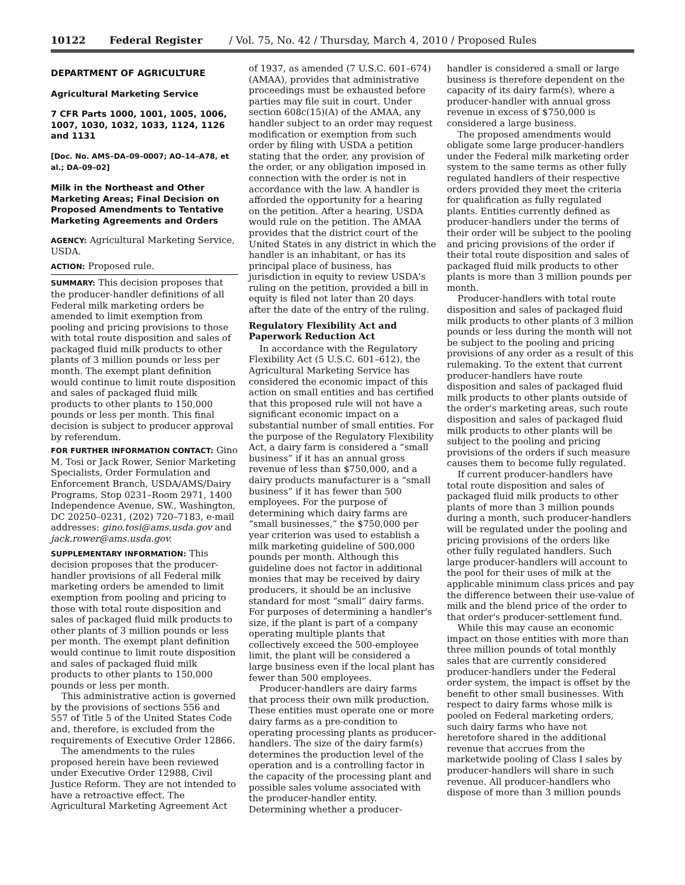10122 Federal Register / Vol. 75, No. 42 / Thursday, March 4, 2010 / Proposed Rules
DEPARTMENT OF AGRICULTURE
Agricultural Marketing Service
7 CFR Parts 1000, 1001, 1005, 1006, 1007, 1030, 1032, 1033, 1124, 1126 and 1131
[Doc. No. AMS–DA–09–0007; AO–14–A78, et al.; DA–09–02]
Milk in the Northeast and Other Marketing Areas; Final Decision on Proposed Amendments to Tentative Marketing Agreements and Orders
AGENCY: Agricultural Marketing Service, USDA.
ACTION: Proposed rule.
SUMMARY: This decision proposes that the producer-handler definitions of all Federal milk marketing orders be amended to limit exemption from pooling and pricing provisions to those with total route disposition and sales of packaged fluid milk products to other plants of 3 million pounds or less per month. The exempt plant definition would continue to limit route disposition and sales of packaged fluid milk products to other plants to 150,000 pounds or less per month. This final decision is subject to producer approval by referendum.
FOR FURTHER INFORMATION CONTACT: Gino M. Tosi or Jack Rower, Senior Marketing Specialists, Order Formulation and Enforcement Branch, USDA/AMS/Dairy Programs, Stop 0231–Room 2971, 1400 Independence Avenue, SW., Washington, DC 20250–0231, (202) 720–7183, e-mail addresses: gino.tosi@ams.usda.gov and jack.rower@ams.usda.gov.
SUPPLEMENTARY INFORMATION: This decision proposes that the producer-handler provisions of all Federal milk marketing orders be amended to limit exemption from pooling and pricing to those with total route disposition and sales of packaged fluid milk products to other plants of 3 million pounds or less per month. The exempt plant definition would continue to limit route disposition and sales of packaged fluid milk products to other plants to 150,000 pounds or less per month.
This administrative action is governed by the provisions of sections 556 and 557 of Title 5 of the United States Code and, therefore, is excluded from the requirements of Executive Order 12866.
The amendments to the rules proposed herein have been reviewed under Executive Order 12988, Civil Justice Reform. They are not intended to have a retroactive effect. The Agricultural Marketing Agreement Act
of 1937, as amended (7 U.S.C. 601–674) (AMAA), provides that administrative proceedings must be exhausted before parties may file suit in court. Under section 608c(15)(A) of the AMAA, any handler subject to an order may request modification or exemption from such order by filing with USDA a petition stating that the order, any provision of the order, or any obligation imposed in connection with the order is not in accordance with the law. A handler is afforded the opportunity for a hearing on the petition. After a hearing, USDA would rule on the petition. The AMAA provides that the district court of the United States in any district in which the handler is an inhabitant, or has its principal place of business, has jurisdiction in equity to review USDA's ruling on the petition, provided a bill in equity is filed not later than 20 days after the date of the entry of the ruling.
Regulatory Flexibility Act and Paperwork Reduction Act
In accordance with the Regulatory Flexibility Act (5 U.S.C. 601–612), the Agricultural Marketing Service has considered the economic impact of this action on small entities and has certified that this proposed rule will not have a significant economic impact on a substantial number of small entities. For the purpose of the Regulatory Flexibility Act, a dairy farm is considered a “small business” if it has an annual gross revenue of less than $750,000, and a dairy products manufacturer is a “small business” if it has fewer than 500 employees. For the purpose of determining which dairy farms are “small businesses,” the $750,000 per year criterion was used to establish a milk marketing guideline of 500,000 pounds per month. Although this guideline does not factor in additional monies that may be received by dairy producers, it should be an inclusive standard for most “small” dairy farms. For purposes of determining a handler's size, if the plant is part of a company operating multiple plants that collectively exceed the 500-employee limit, the plant will be considered a large business even if the local plant has fewer than 500 employees.
Producer-handlers are dairy farms that process their own milk production. These entities must operate one or more dairy farms as a pre-condition to operating processing plants as producer-handlers. The size of the dairy farm(s) determines the production level of the operation and is a controlling factor in the capacity of the processing plant and possible sales volume associated with the producer-handler entity. Determining whether a producer-
handler is considered a small or large business is therefore dependent on the capacity of its dairy farm(s), where a producer-handler with annual gross revenue in excess of $750,000 is considered a large business.
The proposed amendments would obligate some large producer-handlers under the Federal milk marketing order system to the same terms as other fully regulated handlers of their respective orders provided they meet the criteria for qualification as fully regulated plants. Entities currently defined as producer-handlers under the terms of their order will be subject to the pooling and pricing provisions of the order if their total route disposition and sales of packaged fluid milk products to other plants is more than 3 million pounds per month.
Producer-handlers with total route disposition and sales of packaged fluid milk products to other plants of 3 million pounds or less during the month will not be subject to the pooling and pricing provisions of any order as a result of this rulemaking. To the extent that current producer-handlers have route disposition and sales of packaged fluid milk products to other plants outside of the order's marketing areas, such route disposition and sales of packaged fluid milk products to other plants will be subject to the pooling and pricing provisions of the orders if such measure causes them to become fully regulated.
If current producer-handlers have total route disposition and sales of packaged fluid milk products to other plants of more than 3 million pounds during a month, such producer-handlers will be regulated under the pooling and pricing provisions of the orders like other fully regulated handlers. Such large producer-handlers will account to the pool for their uses of milk at the applicable minimum class prices and pay the difference between their use-value of milk and the blend price of the order to that order's producer-settlement fund.
While this may cause an economic impact on those entities with more than three million pounds of total monthly sales that are currently considered producer-handlers under the Federal order system, the impact is offset by the benefit to other small businesses. With respect to dairy farms whose milk is pooled on Federal marketing orders, such dairy farms who have not heretofore shared in the additional revenue that accrues from the marketwide pooling of Class I sales by producer-handlers will share in such revenue. All producer-handlers who dispose of more than 3 million pounds